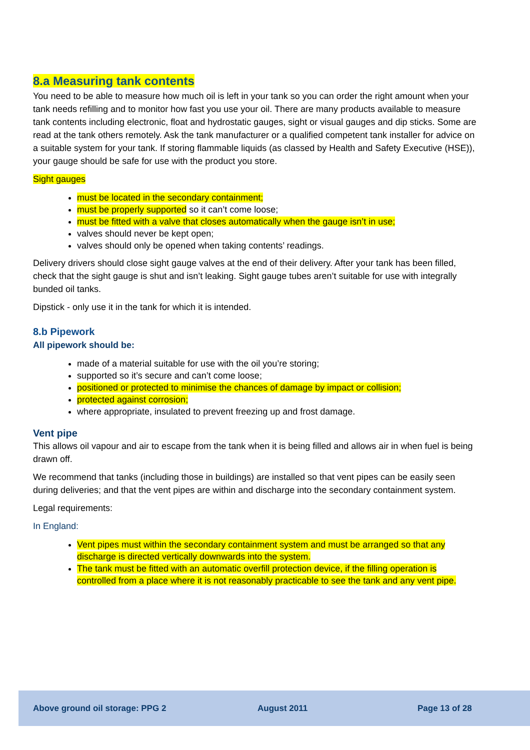8.a Measuring tank contents
You need to be able to measure how much oil is left in your tank so you can order the right amount when your tank needs refilling and to monitor how fast you use your oil. There are many products available to measure tank contents including electronic, float and hydrostatic gauges, sight or visual gauges and dip sticks. Some are read at the tank others remotely. Ask the tank manufacturer or a qualified competent tank installer for advice on a suitable system for your tank. If storing flammable liquids (as classed by Health and Safety Executive (HSE)), your gauge should be safe for use with the product you store.
Sight gauges
must be located in the secondary containment;
must be properly supported so it can’t come loose;
must be fitted with a valve that closes automatically when the gauge isn’t in use;
valves should never be kept open;
valves should only be opened when taking contents’ readings.
Delivery drivers should close sight gauge valves at the end of their delivery. After your tank has been filled, check that the sight gauge is shut and isn’t leaking. Sight gauge tubes aren’t suitable for use with integrally bunded oil tanks.
Dipstick - only use it in the tank for which it is intended.
8.b Pipework
All pipework should be:
made of a material suitable for use with the oil you’re storing;
supported so it’s secure and can’t come loose;
positioned or protected to minimise the chances of damage by impact or collision;
protected against corrosion;
where appropriate, insulated to prevent freezing up and frost damage.
Vent pipe
This allows oil vapour and air to escape from the tank when it is being filled and allows air in when fuel is being drawn off.
We recommend that tanks (including those in buildings) are installed so that vent pipes can be easily seen during deliveries; and that the vent pipes are within and discharge into the secondary containment system.
Legal requirements:
In England:
Vent pipes must within the secondary containment system and must be arranged so that any discharge is directed vertically downwards into the system.
The tank must be fitted with an automatic overfill protection device, if the filling operation is controlled from a place where it is not reasonably practicable to see the tank and any vent pipe.
Above ground oil storage: PPG 2 August 2011 Page 13 of 28